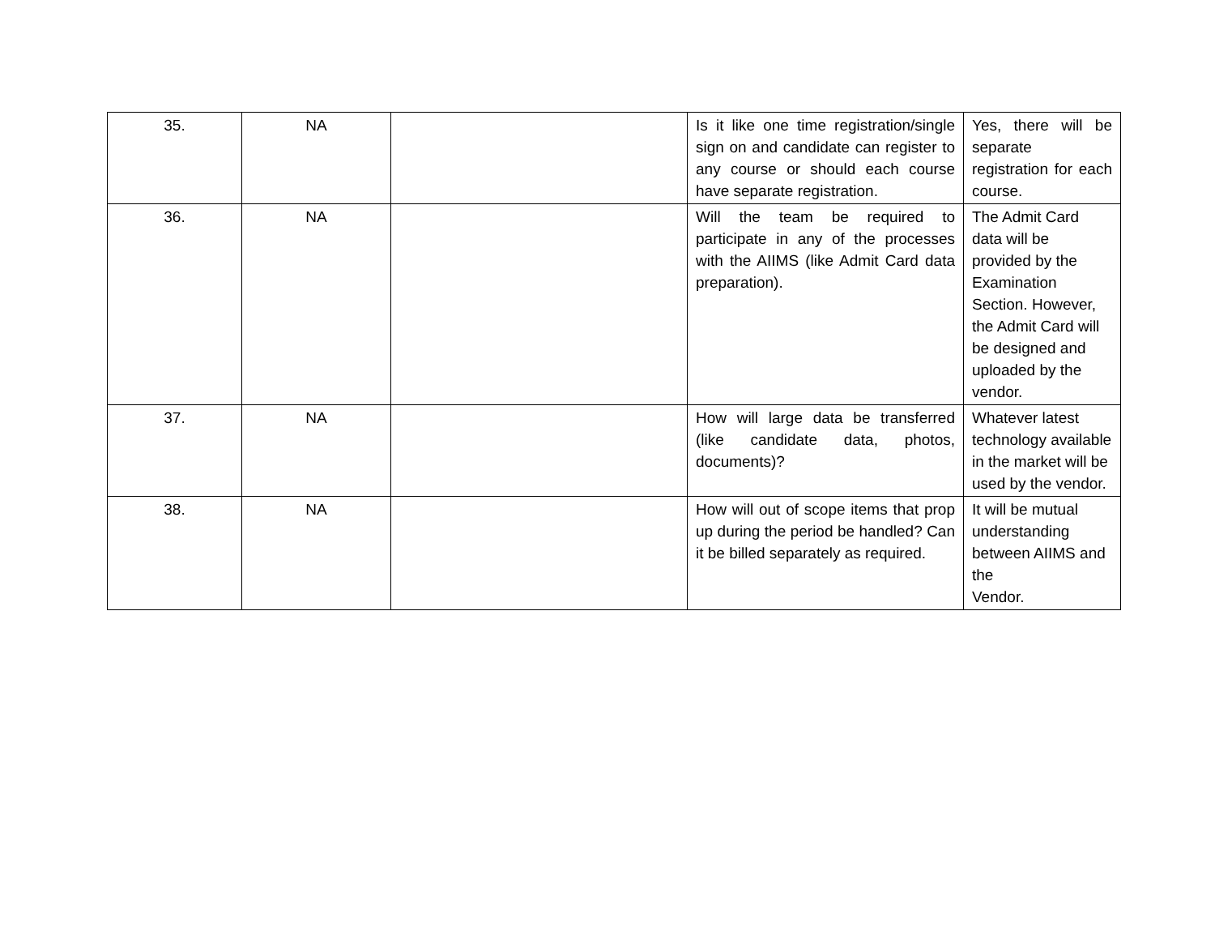| 35. | NA | | Is it like one time registration/single sign on and candidate can register to any course or should each course have separate registration. | Yes, there will be separate registration for each course. |
| 36. | NA | | Will the team be required to participate in any of the processes with the AIIMS (like Admit Card data preparation). | The Admit Card data will be provided by the Examination Section. However, the Admit Card will be designed and uploaded by the vendor. |
| 37. | NA | | How will large data be transferred (like candidate data, photos, documents)? | Whatever latest technology available in the market will be used by the vendor. |
| 38. | NA | | How will out of scope items that prop up during the period be handled? Can it be billed separately as required. | It will be mutual understanding between AIIMS and the Vendor. |